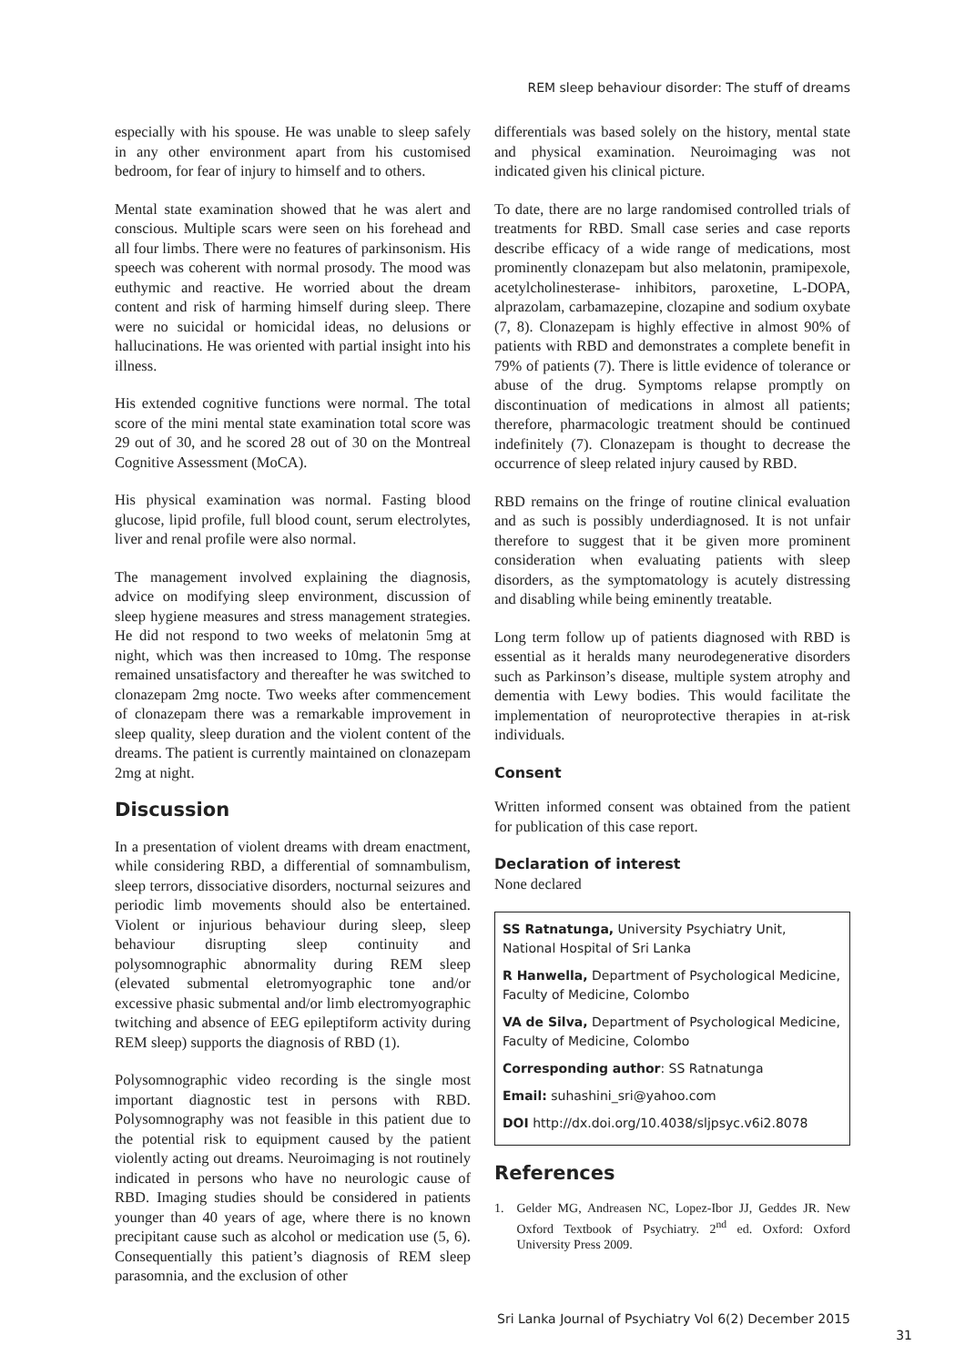REM sleep behaviour disorder: The stuff of dreams
especially with his spouse. He was unable to sleep safely in any other environment apart from his customised bedroom, for fear of injury to himself and to others.
Mental state examination showed that he was alert and conscious. Multiple scars were seen on his forehead and all four limbs. There were no features of parkinsonism. His speech was coherent with normal prosody. The mood was euthymic and reactive. He worried about the dream content and risk of harming himself during sleep. There were no suicidal or homicidal ideas, no delusions or hallucinations. He was oriented with partial insight into his illness.
His extended cognitive functions were normal. The total score of the mini mental state examination total score was 29 out of 30, and he scored 28 out of 30 on the Montreal Cognitive Assessment (MoCA).
His physical examination was normal. Fasting blood glucose, lipid profile, full blood count, serum electrolytes, liver and renal profile were also normal.
The management involved explaining the diagnosis, advice on modifying sleep environment, discussion of sleep hygiene measures and stress management strategies. He did not respond to two weeks of melatonin 5mg at night, which was then increased to 10mg. The response remained unsatisfactory and thereafter he was switched to clonazepam 2mg nocte. Two weeks after commencement of clonazepam there was a remarkable improvement in sleep quality, sleep duration and the violent content of the dreams. The patient is currently maintained on clonazepam 2mg at night.
Discussion
In a presentation of violent dreams with dream enactment, while considering RBD, a differential of somnambulism, sleep terrors, dissociative disorders, nocturnal seizures and periodic limb movements should also be entertained. Violent or injurious behaviour during sleep, sleep behaviour disrupting sleep continuity and polysomnographic abnormality during REM sleep (elevated submental eletromyographic tone and/or excessive phasic submental and/or limb electromyographic twitching and absence of EEG epileptiform activity during REM sleep) supports the diagnosis of RBD (1).
Polysomnographic video recording is the single most important diagnostic test in persons with RBD. Polysomnography was not feasible in this patient due to the potential risk to equipment caused by the patient violently acting out dreams. Neuroimaging is not routinely indicated in persons who have no neurologic cause of RBD. Imaging studies should be considered in patients younger than 40 years of age, where there is no known precipitant cause such as alcohol or medication use (5, 6). Consequentially this patient’s diagnosis of REM sleep parasomnia, and the exclusion of other
differentials was based solely on the history, mental state and physical examination. Neuroimaging was not indicated given his clinical picture.
To date, there are no large randomised controlled trials of treatments for RBD. Small case series and case reports describe efficacy of a wide range of medications, most prominently clonazepam but also melatonin, pramipexole, acetylcholinesterase- inhibitors, paroxetine, L-DOPA, alprazolam, carbamazepine, clozapine and sodium oxybate (7, 8). Clonazepam is highly effective in almost 90% of patients with RBD and demonstrates a complete benefit in 79% of patients (7). There is little evidence of tolerance or abuse of the drug. Symptoms relapse promptly on discontinuation of medications in almost all patients; therefore, pharmacologic treatment should be continued indefinitely (7). Clonazepam is thought to decrease the occurrence of sleep related injury caused by RBD.
RBD remains on the fringe of routine clinical evaluation and as such is possibly underdiagnosed. It is not unfair therefore to suggest that it be given more prominent consideration when evaluating patients with sleep disorders, as the symptomatology is acutely distressing and disabling while being eminently treatable.
Long term follow up of patients diagnosed with RBD is essential as it heralds many neurodegenerative disorders such as Parkinson’s disease, multiple system atrophy and dementia with Lewy bodies. This would facilitate the implementation of neuroprotective therapies in at-risk individuals.
Consent
Written informed consent was obtained from the patient for publication of this case report.
Declaration of interest
None declared
SS Ratnatunga, University Psychiatry Unit, National Hospital of Sri Lanka
R Hanwella, Department of Psychological Medicine, Faculty of Medicine, Colombo
VA de Silva, Department of Psychological Medicine, Faculty of Medicine, Colombo
Corresponding author: SS Ratnatunga
Email: suhashini_sri@yahoo.com
DOI http://dx.doi.org/10.4038/sljpsyc.v6i2.8078
References
1. Gelder MG, Andreasen NC, Lopez-Ibor JJ, Geddes JR. New Oxford Textbook of Psychiatry. 2<sup>nd</sup> ed. Oxford: Oxford University Press 2009.
Sri Lanka Journal of Psychiatry Vol 6(2) December 2015
31